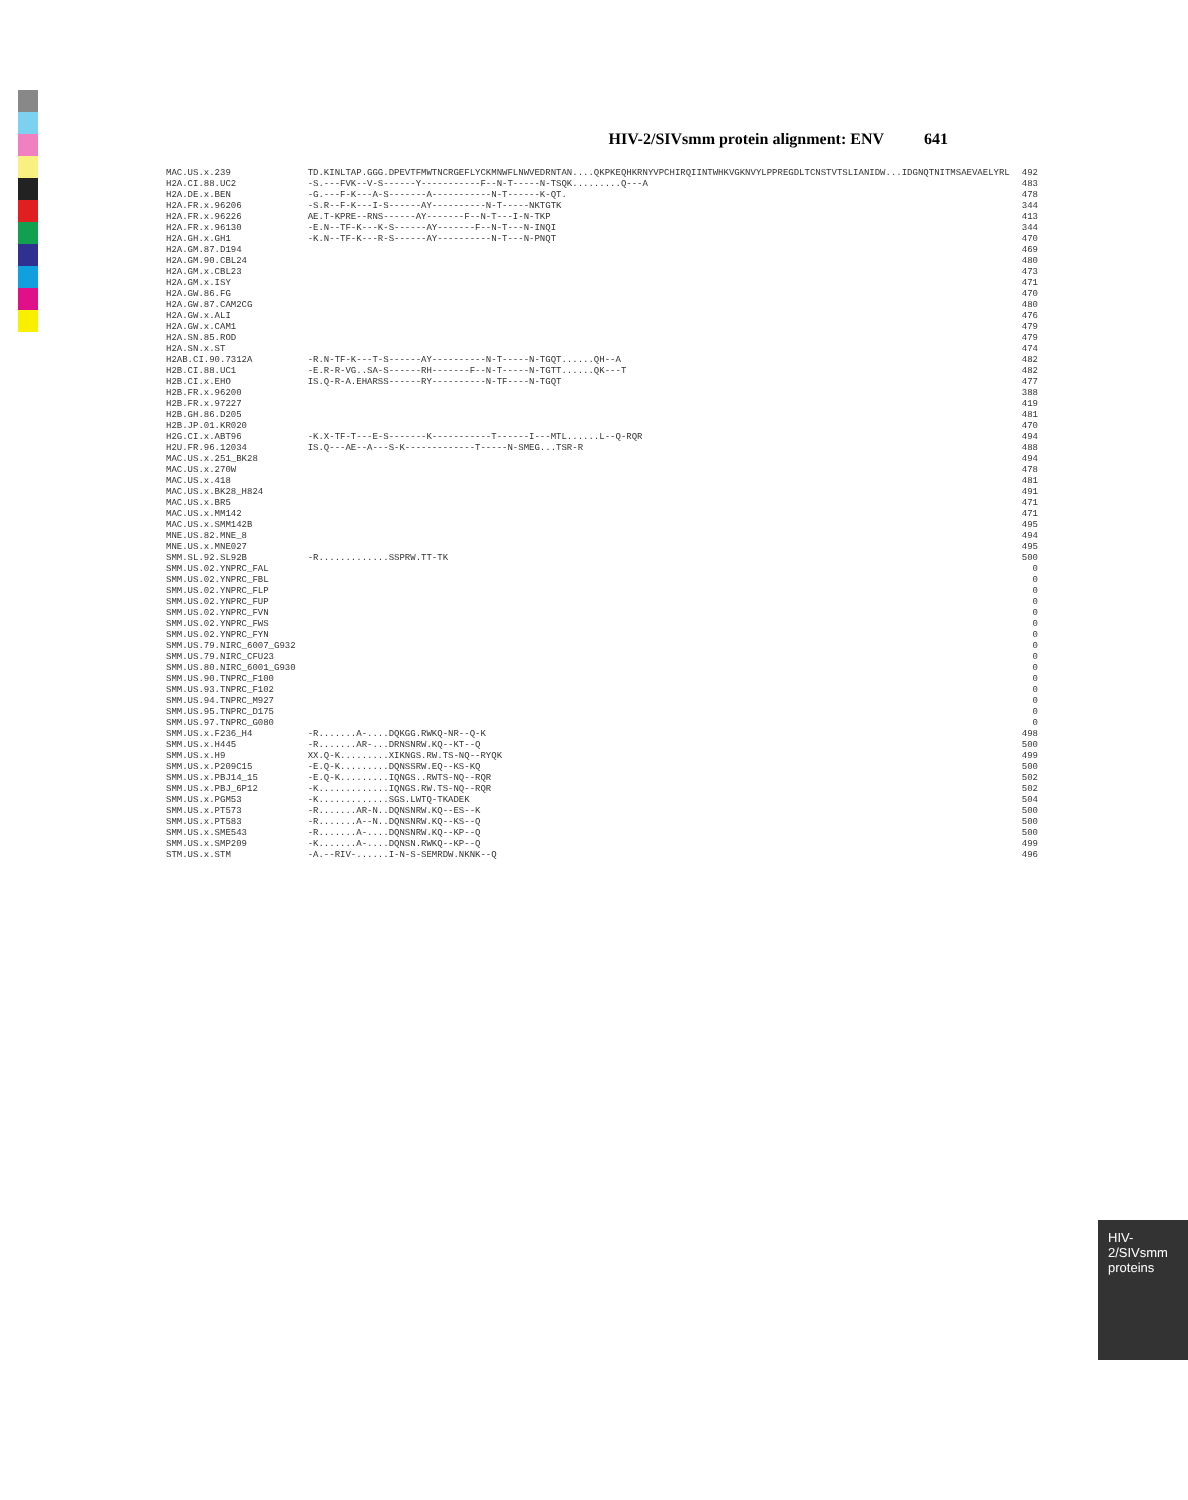HIV-2/SIVsmm protein alignment: ENV 641
| MAC.US.x.239 | TD.KINLTAP.GGG.DPEVTFMWTNCRGEFLYCKMNWFLNWVEDRNTAN....QKPKEQHKRNYVPCHIRQIINTWHKVGKNVYLPPREGDLTCNSTVTSLIANIDW...IDGNQTNITMSAEVAELYRL | 492 |
| H2A.CI.88.UC2 | -S.---FVK--V-S------Y-----------F--N-T-----N-TSQK.........Q---A | 483 |
| H2A.DE.x.BEN | -G.---F-K---A-S-------A-----------N-T------K-QT. | 478 |
| H2A.FR.x.96206 | -S.R--F-K---I-S------AY----------N-T-----NKTGTK | 344 |
| H2A.FR.x.96226 | AE.T-KPRE--RNS------AY-------F--N-T---I-N-TKP | 413 |
| H2A.FR.x.96130 | -E.N--TF-K---K-S------AY-------F--N-T---N-INQI | 344 |
| H2A.GH.x.GH1 | -K.N--TF-K---R-S------AY----------N-T---N-PNQT | 470 |
| H2A.GM.87.D194 | | 469 |
| H2A.GM.90.CBL24 | | 480 |
| H2A.GM.x.CBL23 | | 473 |
| H2A.GM.x.ISY | | 471 |
| H2A.GW.86.FG | | 470 |
| H2A.GW.87.CAM2CG | | 480 |
| H2A.GW.x.ALI | | 476 |
| H2A.GW.x.CAM1 | | 479 |
| H2A.SN.85.ROD | | 479 |
| H2A.SN.x.ST | | 474 |
| H2AB.CI.90.7312A | -R.N-TF-K---T-S------AY----------N-T-----N-TGQT......QH--A | 482 |
| H2B.CI.88.UC1 | -E.R-R-VG..SA-S------RH-------F--N-T-----N-TGTT......QK---T | 482 |
| H2B.CI.x.EHO | IS.Q-R-A.EHARSS------RY----------N-TF----N-TGQT | 477 |
| H2B.FR.x.96200 | | 388 |
| H2B.FR.x.97227 | | 419 |
| H2B.GH.86.D205 | | 481 |
| H2B.JP.01.KR020 | | 470 |
| H2G.CI.x.ABT96 | -K.X-TF-T---E-S-------K-----------T------I---MTL......L--Q-RQR | 494 |
| H2U.FR.96.12034 | IS.Q---AE--A---S-K-------------T-----N-SMEG...TSR-R | 488 |
| MAC.US.x.251_BK28 | | 494 |
| MAC.US.x.270W | | 478 |
| MAC.US.x.418 | | 481 |
| MAC.US.x.BK28_H824 | | 491 |
| MAC.US.x.BR5 | | 471 |
| MAC.US.x.MM142 | | 471 |
| MAC.US.x.SMM142B | | 495 |
| MNE.US.82.MNE_8 | | 494 |
| MNE.US.x.MNE027 | | 495 |
| SMM.SL.92.SL92B | -R.............SSPRW.TT-TK | 500 |
| SMM.US.02.YNPRC_FAL | | 0 |
| SMM.US.02.YNPRC_FBL | | 0 |
| SMM.US.02.YNPRC_FLP | | 0 |
| SMM.US.02.YNPRC_FUP | | 0 |
| SMM.US.02.YNPRC_FVN | | 0 |
| SMM.US.02.YNPRC_FWS | | 0 |
| SMM.US.02.YNPRC_FYN | | 0 |
| SMM.US.79.NIRC_6007_G932 | | 0 |
| SMM.US.79.NIRC_CFU23 | | 0 |
| SMM.US.80.NIRC_6001_G930 | | 0 |
| SMM.US.90.TNPRC_F100 | | 0 |
| SMM.US.93.TNPRC_F102 | | 0 |
| SMM.US.94.TNPRC_M927 | | 0 |
| SMM.US.95.TNPRC_D175 | | 0 |
| SMM.US.97.TNPRC_G080 | | 0 |
| SMM.US.x.F236_H4 | -R.......A-....DQKGG.RWKQ-NR--Q-K | 498 |
| SMM.US.x.H445 | -R.......AR-...DRNSNRW.KQ--KT--Q | 500 |
| SMM.US.x.H9 | XX.Q-K.........XIKNGS.RW.TS-NQ--RYQK | 499 |
| SMM.US.x.P209C15 | -E.Q-K.........DQNSSRW.EQ--KS-KQ | 500 |
| SMM.US.x.PBJ14_15 | -E.Q-K.........IQNGS..RWTS-NQ--RQR | 502 |
| SMM.US.x.PBJ_6P12 | -K.............IQNGS.RW.TS-NQ--RQR | 502 |
| SMM.US.x.PGM53 | -K.............SGS.LWTQ-TKADEK | 504 |
| SMM.US.x.PT573 | -R.......AR-N..DQNSNRW.KQ--ES--K | 500 |
| SMM.US.x.PT583 | -R.......A--N..DQNSNRW.KQ--KS--Q | 500 |
| SMM.US.x.SME543 | -R.......A-....DQNSNRW.KQ--KP--Q | 500 |
| SMM.US.x.SMP209 | -K.......A-....DQNSN.RWKQ--KP--Q | 499 |
| STM.US.x.STM | -A.--RIV-......I-N-S-SEMRDW.NKNK--Q | 496 |
HIV-2/SIVsmm proteins